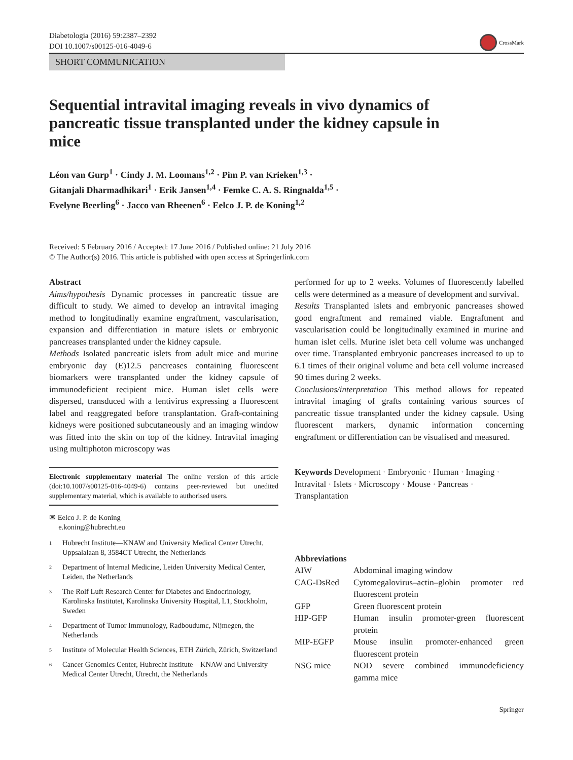Diabetologia (2016) 59:2387–2392
DOI 10.1007/s00125-016-4049-6
CrossMark
SHORT COMMUNICATION
Sequential intravital imaging reveals in vivo dynamics of pancreatic tissue transplanted under the kidney capsule in mice
Léon van Gurp<sup>1</sup> · Cindy J. M. Loomans<sup>1,2</sup> · Pim P. van Krieken<sup>1,3</sup> ·
Gitanjali Dharmadhikari<sup>1</sup> · Erik Jansen<sup>1,4</sup> · Femke C. A. S. Ringnalda<sup>1,5</sup> ·
Evelyne Beerling<sup>6</sup> · Jacco van Rheenen<sup>6</sup> · Eelco J. P. de Koning<sup>1,2</sup>
Received: 5 February 2016 / Accepted: 17 June 2016 / Published online: 21 July 2016
© The Author(s) 2016. This article is published with open access at Springerlink.com
Abstract
Aims/hypothesis Dynamic processes in pancreatic tissue are difficult to study. We aimed to develop an intravital imaging method to longitudinally examine engraftment, vascularisation, expansion and differentiation in mature islets or embryonic pancreases transplanted under the kidney capsule.
Methods Isolated pancreatic islets from adult mice and murine embryonic day (E)12.5 pancreases containing fluorescent biomarkers were transplanted under the kidney capsule of immunodeficient recipient mice. Human islet cells were dispersed, transduced with a lentivirus expressing a fluorescent label and reaggregated before transplantation. Graft-containing kidneys were positioned subcutaneously and an imaging window was fitted into the skin on top of the kidney. Intravital imaging using multiphoton microscopy was
Electronic supplementary material The online version of this article (doi:10.1007/s00125-016-4049-6) contains peer-reviewed but unedited supplementary material, which is available to authorised users.
✉ Eelco J. P. de Koning
e.koning@hubrecht.eu
<sup>1</sup> Hubrecht Institute—KNAW and University Medical Center Utrecht, Uppsalalaan 8, 3584CT Utrecht, the Netherlands
<sup>2</sup> Department of Internal Medicine, Leiden University Medical Center, Leiden, the Netherlands
<sup>3</sup> The Rolf Luft Research Center for Diabetes and Endocrinology, Karolinska Institutet, Karolinska University Hospital, L1, Stockholm, Sweden
<sup>4</sup> Department of Tumor Immunology, Radboudumc, Nijmegen, the Netherlands
<sup>5</sup> Institute of Molecular Health Sciences, ETH Zürich, Zürich, Switzerland
<sup>6</sup> Cancer Genomics Center, Hubrecht Institute—KNAW and University Medical Center Utrecht, Utrecht, the Netherlands
performed for up to 2 weeks. Volumes of fluorescently labelled cells were determined as a measure of development and survival.
Results Transplanted islets and embryonic pancreases showed good engraftment and remained viable. Engraftment and vascularisation could be longitudinally examined in murine and human islet cells. Murine islet beta cell volume was unchanged over time. Transplanted embryonic pancreases increased to up to 6.1 times of their original volume and beta cell volume increased 90 times during 2 weeks.
Conclusions/interpretation This method allows for repeated intravital imaging of grafts containing various sources of pancreatic tissue transplanted under the kidney capsule. Using fluorescent markers, dynamic information concerning engraftment or differentiation can be visualised and measured.
Keywords Development · Embryonic · Human · Imaging · Intravital · Islets · Microscopy · Mouse · Pancreas · Transplantation
Abbreviations
| AIW | Abdominal imaging window |
| CAG-DsRed | Cytomegalovirus–actin–globin promoter red fluorescent protein |
| GFP | Green fluorescent protein |
| HIP-GFP | Human insulin promoter-green fluorescent protein |
| MIP-EGFP | Mouse insulin promoter-enhanced green fluorescent protein |
| NSG mice | NOD severe combined immunodeficiency gamma mice |
Springer